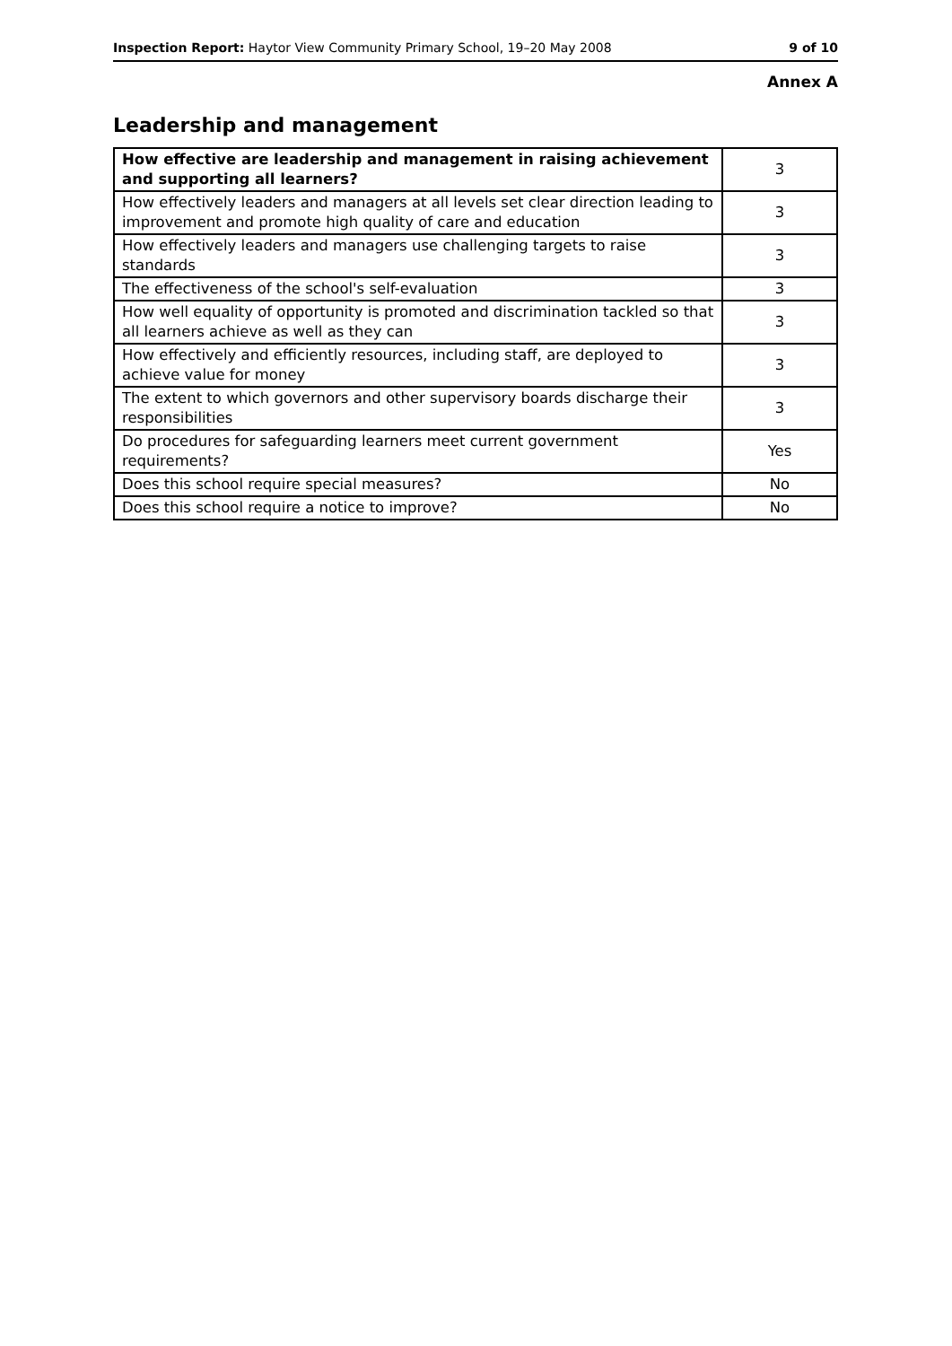Inspection Report: Haytor View Community Primary School, 19–20 May 2008 9 of 10
Annex A
Leadership and management
| How effective are leadership and management in raising achievement and supporting all learners? | 3 |
| How effectively leaders and managers at all levels set clear direction leading to improvement and promote high quality of care and education | 3 |
| How effectively leaders and managers use challenging targets to raise standards | 3 |
| The effectiveness of the school's self-evaluation | 3 |
| How well equality of opportunity is promoted and discrimination tackled so that all learners achieve as well as they can | 3 |
| How effectively and efficiently resources, including staff, are deployed to achieve value for money | 3 |
| The extent to which governors and other supervisory boards discharge their responsibilities | 3 |
| Do procedures for safeguarding learners meet current government requirements? | Yes |
| Does this school require special measures? | No |
| Does this school require a notice to improve? | No |